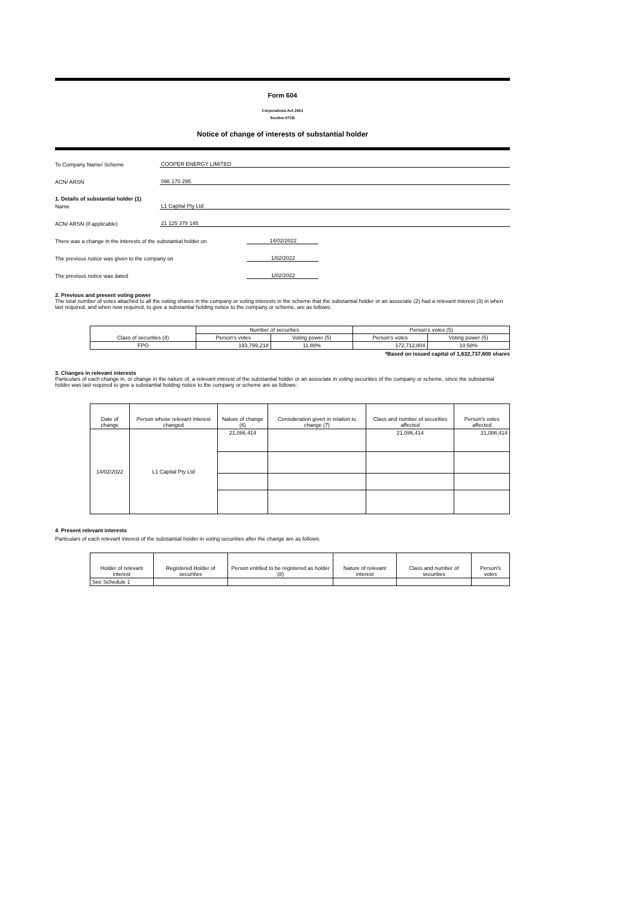Form 604
Corporations Act 2001
Section 671B
Notice of change of interests of substantial holder
To Company Name/ Scheme
COOPER ENERGY LIMITED
ACN/ ARSN
096 170 295
1. Details of substantial holder (1)
Name
L1 Capital Pty Ltd
ACN/ ARSN (if applicable)
21 125 378 145
There was a change in the interests of the substantial holder on
14/02/2022
The previous notice was given to the company on
1/02/2022
The previous notice was dated
1/02/2022
2. Previous and present voting power
The total number of votes attached to all the voting shares in the company or voting interests in the scheme that the substantial holder or an associate (2) had a relevant interest (3) in when last required, and when now required, to give a substantial holding notice to the company or scheme, are as follows:
| Class of securities (4) | Number of securities | | Person's votes (5) | |
| --- | --- | --- | --- | --- |
| | Person's votes | Voting power (5) | Person's votes | Voting power (5) |
| FPO | 193,799,218 | 11.88% | 172,712,804 | 10.58% |
*Based on issued capital of 1,632,737,600 shares
3. Changes in relevant interests
Particulars of each change in, or change in the nature of, a relevant interest of the substantial holder or an associate in voting securities of the company or scheme, since the substantial holder was last required to give a substantial holding notice to the company or scheme are as follows:
| Date of change | Person whose relevant interest changed | Nature of change (6) | Consideration given in relation to change (7) | Class and number of securities affected | Person's votes affected |
| --- | --- | --- | --- | --- | --- |
| 14/02/2022 | L1 Capital Pty Ltd | 21,086,414 | | 21,086,414 | 21,086,414 |
4. Present relevant interests
Particulars of each relevant interest of the substantial holder in voting securities after the change are as follows:
| Holder of relevant interest | Registered Holder of securities | Person entitled to be registered as holder (8) | Nature of relevant interest | Class and number of securities | Person's votes |
| --- | --- | --- | --- | --- | --- |
| See Schedule 1 | | | | | |